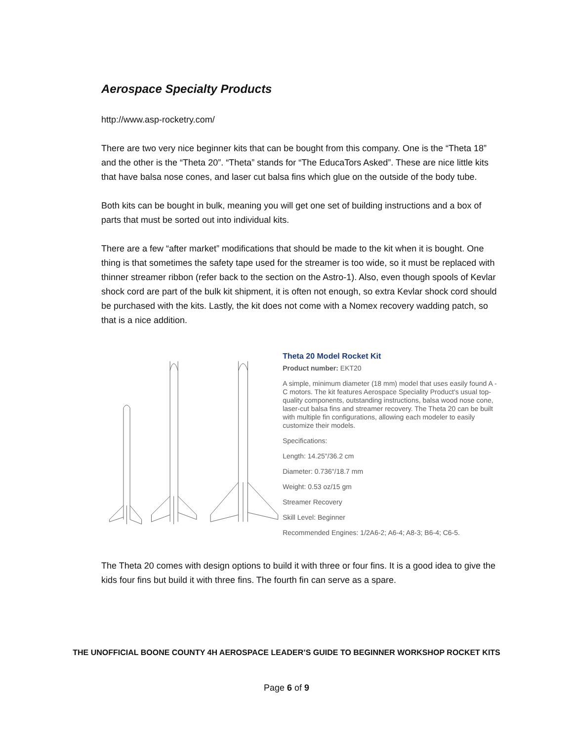Aerospace Specialty Products
http://www.asp-rocketry.com/
There are two very nice beginner kits that can be bought from this company. One is the “Theta 18” and the other is the “Theta 20”. “Theta” stands for “The EducaTors Asked”. These are nice little kits that have balsa nose cones, and laser cut balsa fins which glue on the outside of the body tube.
Both kits can be bought in bulk, meaning you will get one set of building instructions and a box of parts that must be sorted out into individual kits.
There are a few “after market” modifications that should be made to the kit when it is bought. One thing is that sometimes the safety tape used for the streamer is too wide, so it must be replaced with thinner streamer ribbon (refer back to the section on the Astro-1). Also, even though spools of Kevlar shock cord are part of the bulk kit shipment, it is often not enough, so extra Kevlar shock cord should be purchased with the kits. Lastly, the kit does not come with a Nomex recovery wadding patch, so that is a nice addition.
Theta 20 Model Rocket Kit
Product number: EKT20
A simple, minimum diameter (18 mm) model that uses easily found A - C motors. The kit features Aerospace Speciality Product's usual top-quality components, outstanding instructions, balsa wood nose cone, laser-cut balsa fins and streamer recovery. The Theta 20 can be built with multiple fin configurations, allowing each modeler to easily customize their models.
Specifications:
Length: 14.25"/36.2 cm
Diameter: 0.736"/18.7 mm
Weight: 0.53 oz/15 gm
Streamer Recovery
Skill Level: Beginner
Recommended Engines: 1/2A6-2; A6-4; A8-3; B6-4; C6-5.
The Theta 20 comes with design options to build it with three or four fins. It is a good idea to give the kids four fins but build it with three fins. The fourth fin can serve as a spare.
THE UNOFFICIAL BOONE COUNTY 4H AEROSPACE LEADER’S GUIDE TO BEGINNER WORKSHOP ROCKET KITS
Page 6 of 9